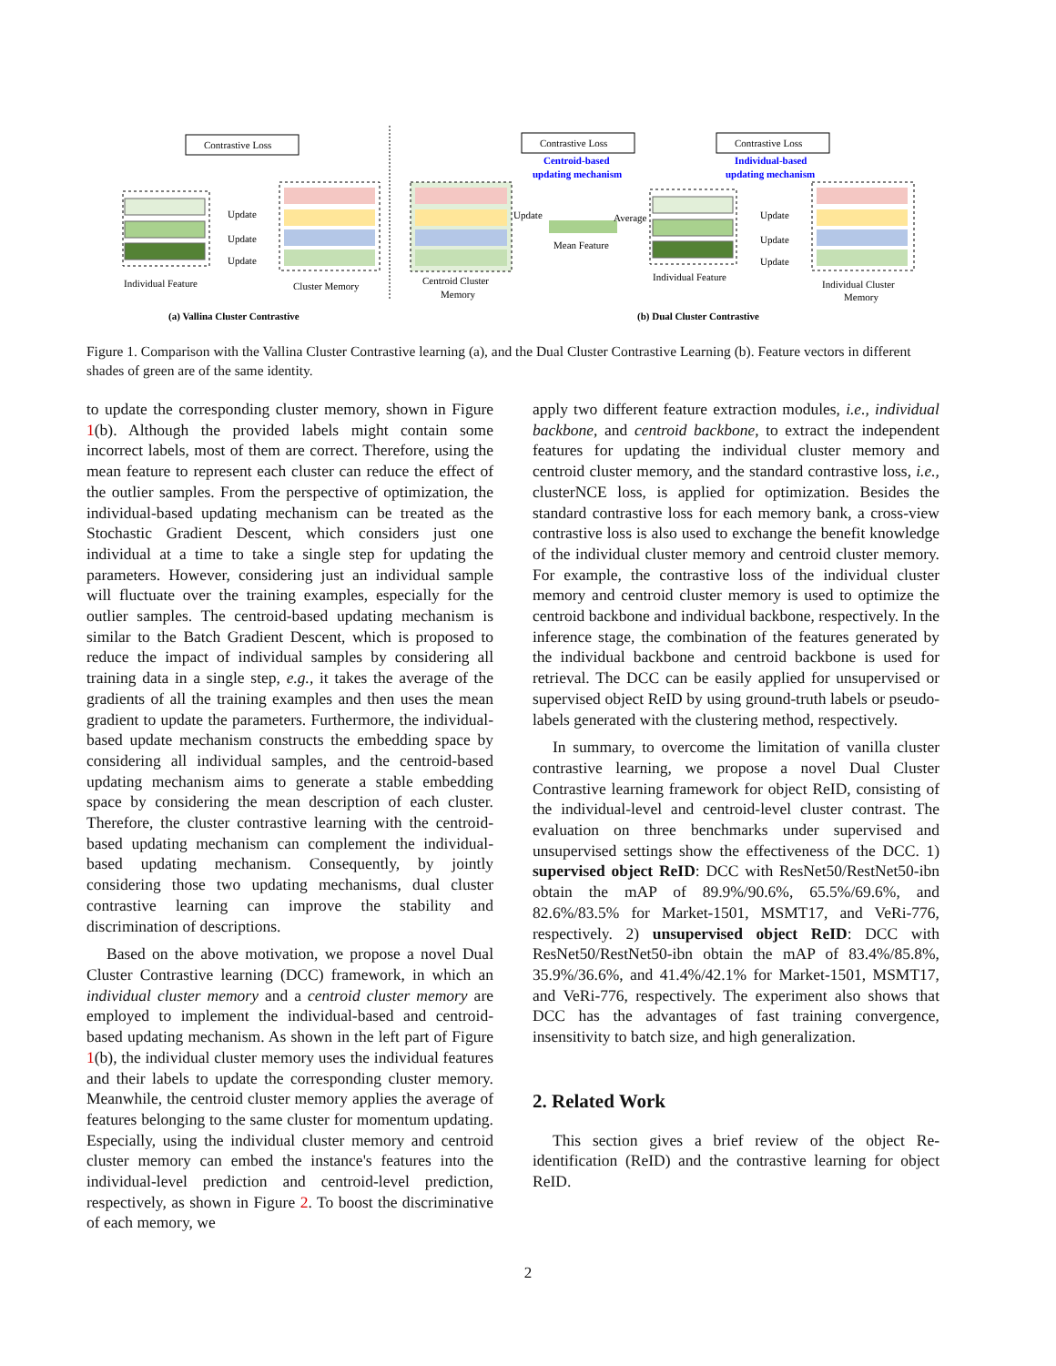Contrastive Loss
Individual Feature
Update
Update
Update
Cluster Memory
(a) Vallina Cluster Contrastive
Contrastive Loss
Centroid-based
updating mechanism
Contrastive Loss
Individual-based
updating mechanism
Centroid Cluster
Memory
Update
Mean Feature
Average
Individual Feature
Update
Update
Update
Individual Cluster
Memory
(b) Dual Cluster Contrastive
Figure 1. Comparison with the Vallina Cluster Contrastive learning (a), and the Dual Cluster Contrastive Learning (b). Feature vectors in different shades of green are of the same identity.
to update the corresponding cluster memory, shown in Figure 1(b). Although the provided labels might contain some incorrect labels, most of them are correct. Therefore, using the mean feature to represent each cluster can reduce the effect of the outlier samples. From the perspective of optimization, the individual-based updating mechanism can be treated as the Stochastic Gradient Descent, which considers just one individual at a time to take a single step for updating the parameters. However, considering just an individual sample will fluctuate over the training examples, especially for the outlier samples. The centroid-based updating mechanism is similar to the Batch Gradient Descent, which is proposed to reduce the impact of individual samples by considering all training data in a single step, e.g., it takes the average of the gradients of all the training examples and then uses the mean gradient to update the parameters. Furthermore, the individual-based update mechanism constructs the embedding space by considering all individual samples, and the centroid-based updating mechanism aims to generate a stable embedding space by considering the mean description of each cluster. Therefore, the cluster contrastive learning with the centroid-based updating mechanism can complement the individual-based updating mechanism. Consequently, by jointly considering those two updating mechanisms, dual cluster contrastive learning can improve the stability and discrimination of descriptions.
Based on the above motivation, we propose a novel Dual Cluster Contrastive learning (DCC) framework, in which an individual cluster memory and a centroid cluster memory are employed to implement the individual-based and centroid-based updating mechanism. As shown in the left part of Figure 1(b), the individual cluster memory uses the individual features and their labels to update the corresponding cluster memory. Meanwhile, the centroid cluster memory applies the average of features belonging to the same cluster for momentum updating. Especially, using the individual cluster memory and centroid cluster memory can embed the instance's features into the individual-level prediction and centroid-level prediction, respectively, as shown in Figure 2. To boost the discriminative of each memory, we
apply two different feature extraction modules, i.e., individual backbone, and centroid backbone, to extract the independent features for updating the individual cluster memory and centroid cluster memory, and the standard contrastive loss, i.e., clusterNCE loss, is applied for optimization. Besides the standard contrastive loss for each memory bank, a cross-view contrastive loss is also used to exchange the benefit knowledge of the individual cluster memory and centroid cluster memory. For example, the contrastive loss of the individual cluster memory and centroid cluster memory is used to optimize the centroid backbone and individual backbone, respectively. In the inference stage, the combination of the features generated by the individual backbone and centroid backbone is used for retrieval. The DCC can be easily applied for unsupervised or supervised object ReID by using ground-truth labels or pseudo-labels generated with the clustering method, respectively.
In summary, to overcome the limitation of vanilla cluster contrastive learning, we propose a novel Dual Cluster Contrastive learning framework for object ReID, consisting of the individual-level and centroid-level cluster contrast. The evaluation on three benchmarks under supervised and unsupervised settings show the effectiveness of the DCC. 1) supervised object ReID: DCC with ResNet50/RestNet50-ibn obtain the mAP of 89.9%/90.6%, 65.5%/69.6%, and 82.6%/83.5% for Market-1501, MSMT17, and VeRi-776, respectively. 2) unsupervised object ReID: DCC with ResNet50/RestNet50-ibn obtain the mAP of 83.4%/85.8%, 35.9%/36.6%, and 41.4%/42.1% for Market-1501, MSMT17, and VeRi-776, respectively. The experiment also shows that DCC has the advantages of fast training convergence, insensitivity to batch size, and high generalization.
2. Related Work
This section gives a brief review of the object Re-identification (ReID) and the contrastive learning for object ReID.
2